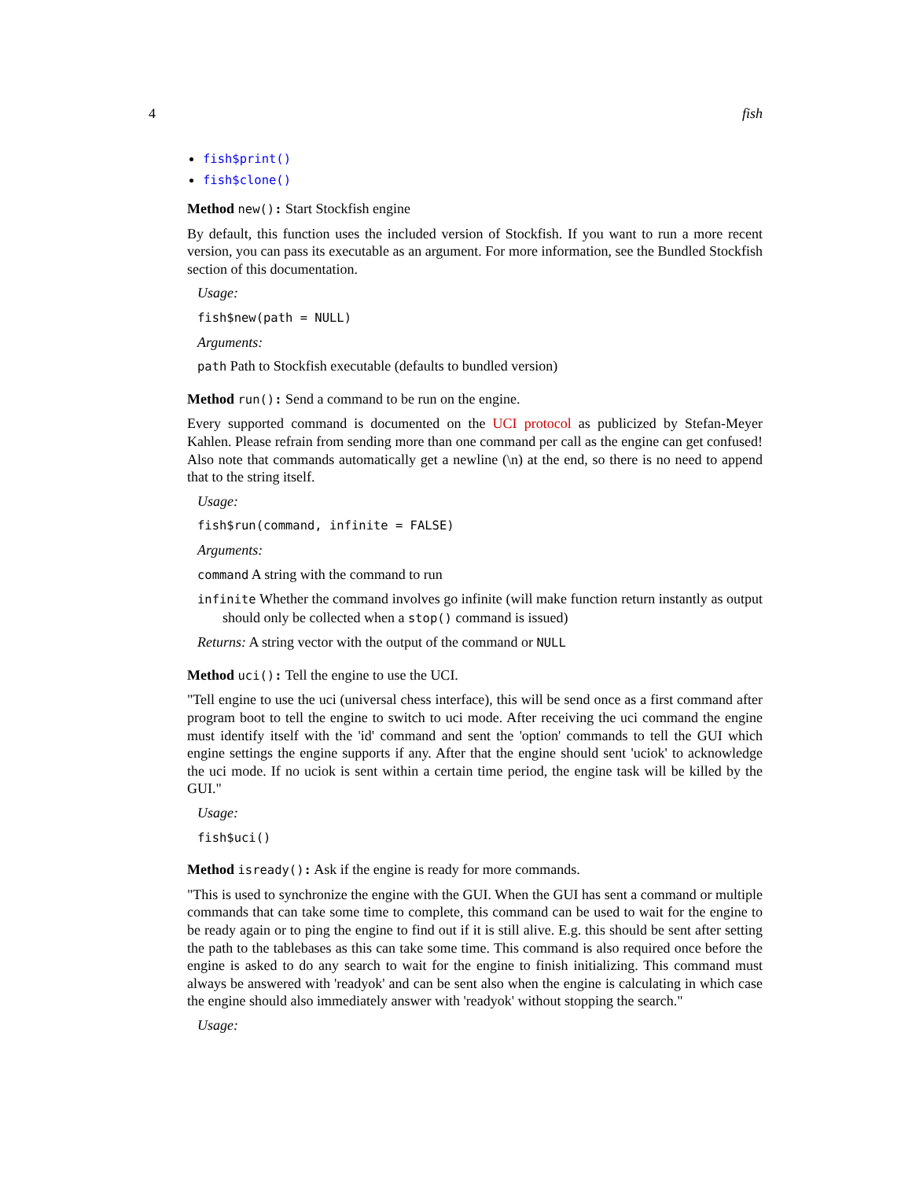4 fish
fish$print()
fish$clone()
Method new(): Start Stockfish engine
By default, this function uses the included version of Stockfish. If you want to run a more recent version, you can pass its executable as an argument. For more information, see the Bundled Stockfish section of this documentation.
Usage:
fish$new(path = NULL)
Arguments:
path Path to Stockfish executable (defaults to bundled version)
Method run(): Send a command to be run on the engine.
Every supported command is documented on the UCI protocol as publicized by Stefan-Meyer Kahlen. Please refrain from sending more than one command per call as the engine can get confused! Also note that commands automatically get a newline (\n) at the end, so there is no need to append that to the string itself.
Usage:
fish$run(command, infinite = FALSE)
Arguments:
command A string with the command to run
infinite Whether the command involves go infinite (will make function return instantly as output should only be collected when a stop() command is issued)
Returns: A string vector with the output of the command or NULL
Method uci(): Tell the engine to use the UCI.
"Tell engine to use the uci (universal chess interface), this will be send once as a first command after program boot to tell the engine to switch to uci mode. After receiving the uci command the engine must identify itself with the 'id' command and sent the 'option' commands to tell the GUI which engine settings the engine supports if any. After that the engine should sent 'uciok' to acknowledge the uci mode. If no uciok is sent within a certain time period, the engine task will be killed by the GUI."
Usage:
fish$uci()
Method isready(): Ask if the engine is ready for more commands.
"This is used to synchronize the engine with the GUI. When the GUI has sent a command or multiple commands that can take some time to complete, this command can be used to wait for the engine to be ready again or to ping the engine to find out if it is still alive. E.g. this should be sent after setting the path to the tablebases as this can take some time. This command is also required once before the engine is asked to do any search to wait for the engine to finish initializing. This command must always be answered with 'readyok' and can be sent also when the engine is calculating in which case the engine should also immediately answer with 'readyok' without stopping the search."
Usage: